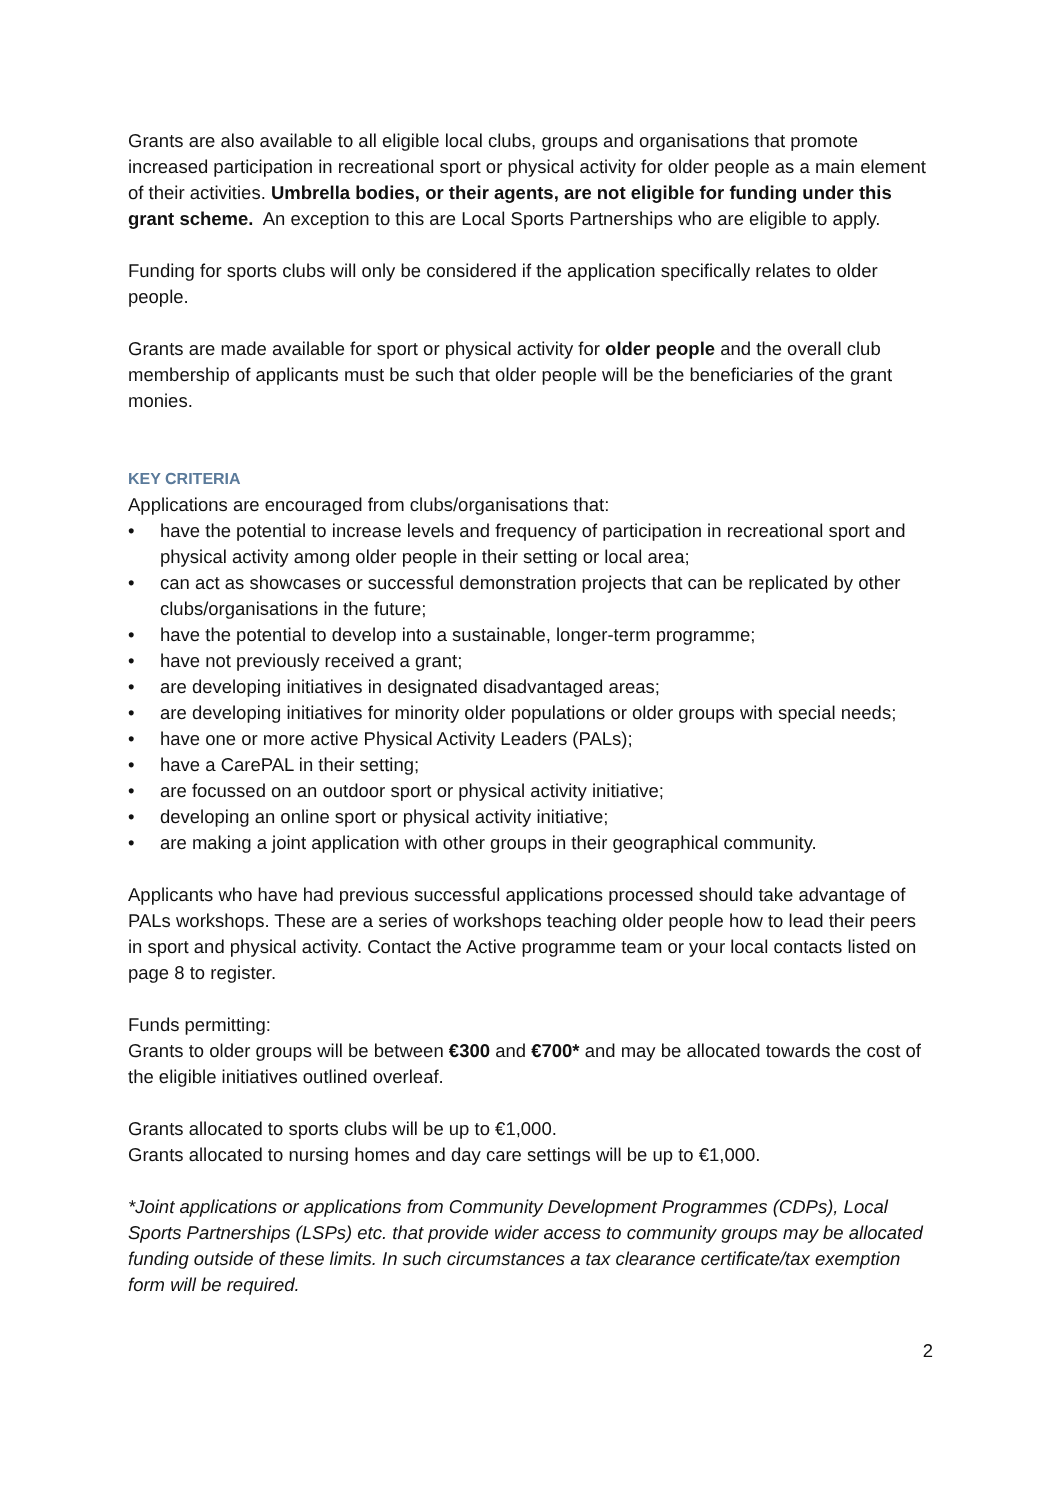Grants are also available to all eligible local clubs, groups and organisations that promote increased participation in recreational sport or physical activity for older people as a main element of their activities. Umbrella bodies, or their agents, are not eligible for funding under this grant scheme. An exception to this are Local Sports Partnerships who are eligible to apply.
Funding for sports clubs will only be considered if the application specifically relates to older people.
Grants are made available for sport or physical activity for older people and the overall club membership of applicants must be such that older people will be the beneficiaries of the grant monies.
KEY CRITERIA
Applications are encouraged from clubs/organisations that:
• have the potential to increase levels and frequency of participation in recreational sport and physical activity among older people in their setting or local area;
• can act as showcases or successful demonstration projects that can be replicated by other clubs/organisations in the future;
• have the potential to develop into a sustainable, longer-term programme;
• have not previously received a grant;
• are developing initiatives in designated disadvantaged areas;
• are developing initiatives for minority older populations or older groups with special needs;
• have one or more active Physical Activity Leaders (PALs);
• have a CarePAL in their setting;
• are focussed on an outdoor sport or physical activity initiative;
• developing an online sport or physical activity initiative;
• are making a joint application with other groups in their geographical community.
Applicants who have had previous successful applications processed should take advantage of PALs workshops. These are a series of workshops teaching older people how to lead their peers in sport and physical activity. Contact the Active programme team or your local contacts listed on page 8 to register.
Funds permitting:
Grants to older groups will be between €300 and €700* and may be allocated towards the cost of the eligible initiatives outlined overleaf.
Grants allocated to sports clubs will be up to €1,000.
Grants allocated to nursing homes and day care settings will be up to €1,000.
*Joint applications or applications from Community Development Programmes (CDPs), Local Sports Partnerships (LSPs) etc. that provide wider access to community groups may be allocated funding outside of these limits. In such circumstances a tax clearance certificate/tax exemption form will be required.
2